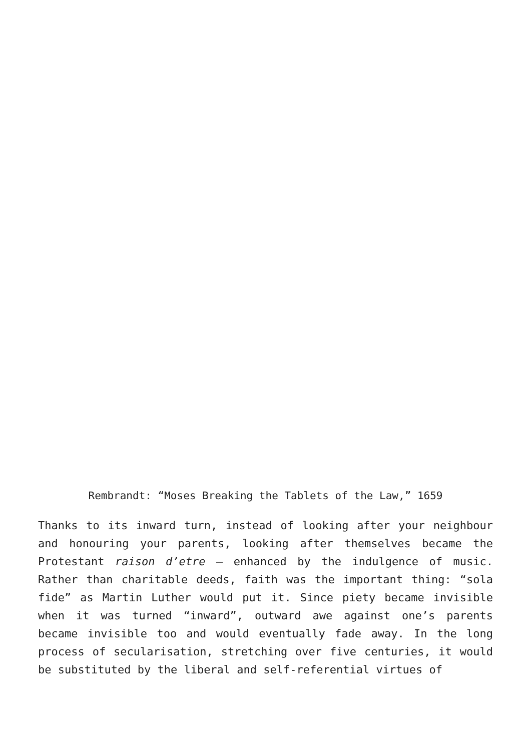Rembrandt: “Moses Breaking the Tablets of the Law,” 1659
Thanks to its inward turn, instead of looking after your neighbour and honouring your parents, looking after themselves became the Protestant raison d’etre – enhanced by the indulgence of music. Rather than charitable deeds, faith was the important thing: “sola fide” as Martin Luther would put it. Since piety became invisible when it was turned “inward”, outward awe against one’s parents became invisible too and would eventually fade away. In the long process of secularisation, stretching over five centuries, it would be substituted by the liberal and self-referential virtues of